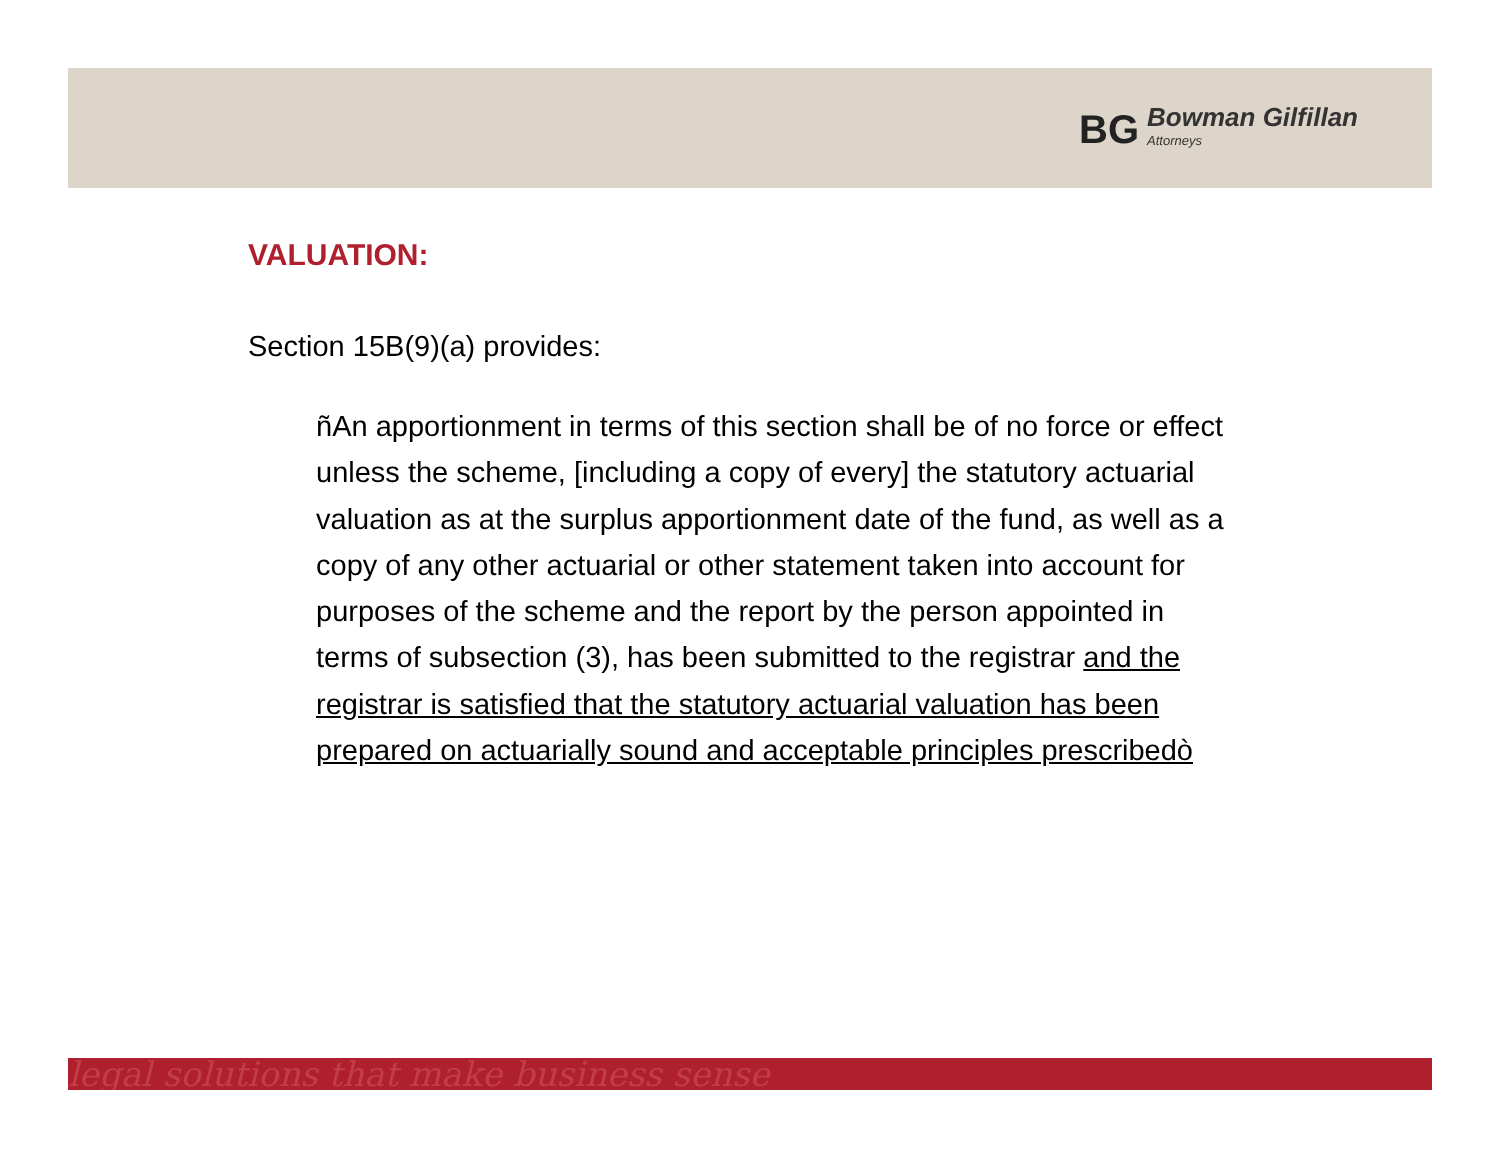BG Bowman Gilfillan
Attorneys
VALUATION:
Section 15B(9)(a) provides:
ñAn apportionment in terms of this section shall be of no force or effect unless the scheme, [including a copy of every] the statutory actuarial valuation as at the surplus apportionment date of the fund, as well as a copy of any other actuarial or other statement taken into account for purposes of the scheme and the report by the person appointed in terms of subsection (3), has been submitted to the registrar and the registrar is satisfied that the statutory actuarial valuation has been prepared on actuarially sound and acceptable principles prescribedò
legal solutions that make business sense